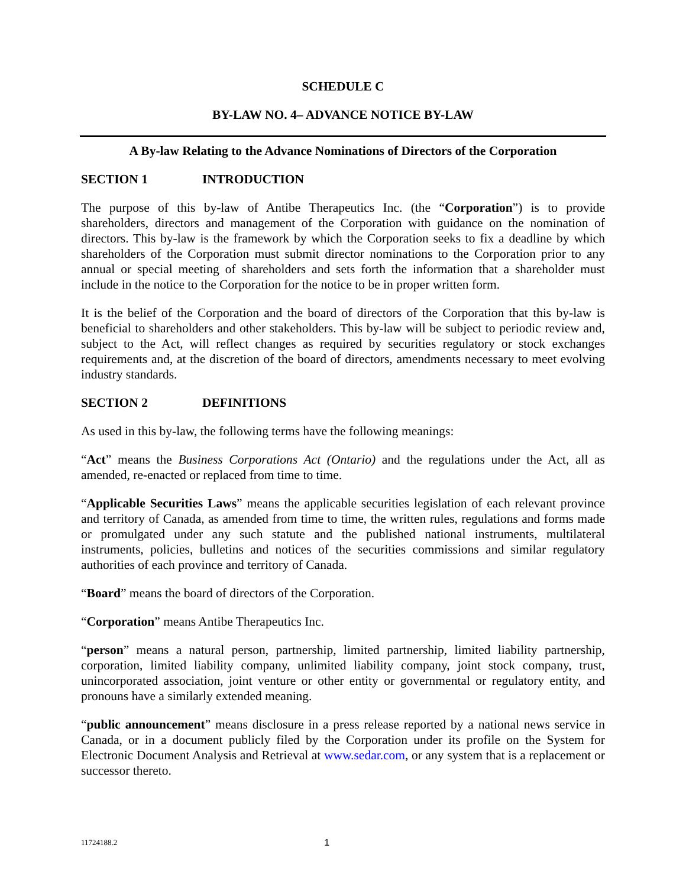SCHEDULE C
BY-LAW NO. 4– ADVANCE NOTICE BY-LAW
A By-law Relating to the Advance Nominations of Directors of the Corporation
SECTION 1 INTRODUCTION
The purpose of this by-law of Antibe Therapeutics Inc. (the “Corporation”) is to provide shareholders, directors and management of the Corporation with guidance on the nomination of directors. This by-law is the framework by which the Corporation seeks to fix a deadline by which shareholders of the Corporation must submit director nominations to the Corporation prior to any annual or special meeting of shareholders and sets forth the information that a shareholder must include in the notice to the Corporation for the notice to be in proper written form.
It is the belief of the Corporation and the board of directors of the Corporation that this by-law is beneficial to shareholders and other stakeholders. This by-law will be subject to periodic review and, subject to the Act, will reflect changes as required by securities regulatory or stock exchanges requirements and, at the discretion of the board of directors, amendments necessary to meet evolving industry standards.
SECTION 2 DEFINITIONS
As used in this by-law, the following terms have the following meanings:
“Act” means the Business Corporations Act (Ontario) and the regulations under the Act, all as amended, re-enacted or replaced from time to time.
“Applicable Securities Laws” means the applicable securities legislation of each relevant province and territory of Canada, as amended from time to time, the written rules, regulations and forms made or promulgated under any such statute and the published national instruments, multilateral instruments, policies, bulletins and notices of the securities commissions and similar regulatory authorities of each province and territory of Canada.
“Board” means the board of directors of the Corporation.
“Corporation” means Antibe Therapeutics Inc.
“person” means a natural person, partnership, limited partnership, limited liability partnership, corporation, limited liability company, unlimited liability company, joint stock company, trust, unincorporated association, joint venture or other entity or governmental or regulatory entity, and pronouns have a similarly extended meaning.
“public announcement” means disclosure in a press release reported by a national news service in Canada, or in a document publicly filed by the Corporation under its profile on the System for Electronic Document Analysis and Retrieval at www.sedar.com, or any system that is a replacement or successor thereto.
11724188.2 1